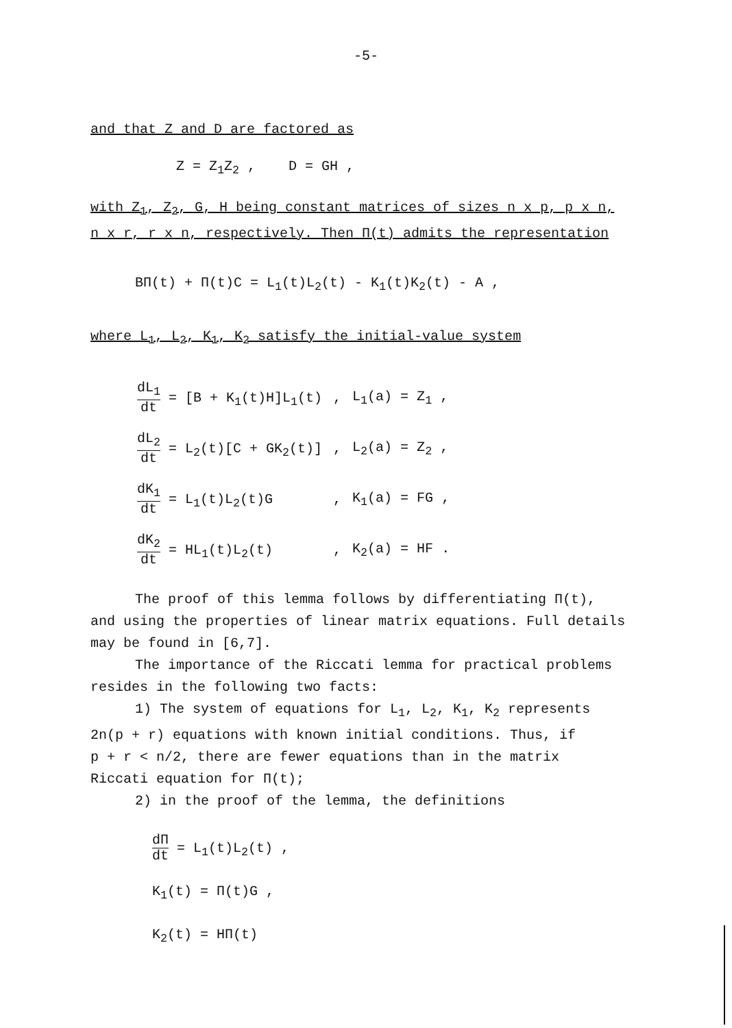-5-
and that Z and D are factored as
Z = Z<sub>1</sub>Z<sub>2</sub> , D = GH ,
with Z<sub>1</sub>, Z<sub>2</sub>, G, H being constant matrices of sizes n x p, p x n,
n x r, r x n, respectively. Then Π(t) admits the representation
BΠ(t) + Π(t)C = L<sub>1</sub>(t)L<sub>2</sub>(t) - K<sub>1</sub>(t)K<sub>2</sub>(t) - A ,
where L<sub>1</sub>, L<sub>2</sub>, K<sub>1</sub>, K<sub>2</sub> satisfy the initial-value system
| dL<sub>1</sub> dt = [B + K<sub>1</sub>(t)H]L<sub>1</sub>(t) | , | L<sub>1</sub>(a) = Z<sub>1</sub> , |
| dL<sub>2</sub> dt = L<sub>2</sub>(t)[C + GK<sub>2</sub>(t)] | , | L<sub>2</sub>(a) = Z<sub>2</sub> , |
| dK<sub>1</sub> dt = L<sub>1</sub>(t)L<sub>2</sub>(t)G | , | K<sub>1</sub>(a) = FG , |
| dK<sub>2</sub> dt = HL<sub>1</sub>(t)L<sub>2</sub>(t) | , | K<sub>2</sub>(a) = HF . |
The proof of this lemma follows by differentiating Π(t),
and using the properties of linear matrix equations. Full details
may be found in [6,7].
The importance of the Riccati lemma for practical problems
resides in the following two facts:
1) The system of equations for L<sub>1</sub>, L<sub>2</sub>, K<sub>1</sub>, K<sub>2</sub> represents
2n(p + r) equations with known initial conditions. Thus, if
p + r < n/2, there are fewer equations than in the matrix
Riccati equation for Π(t);
2) in the proof of the lemma, the definitions
dΠ dt = L<sub>1</sub>(t)L<sub>2</sub>(t) ,
K<sub>1</sub>(t) = Π(t)G ,
K<sub>2</sub>(t) = HΠ(t)